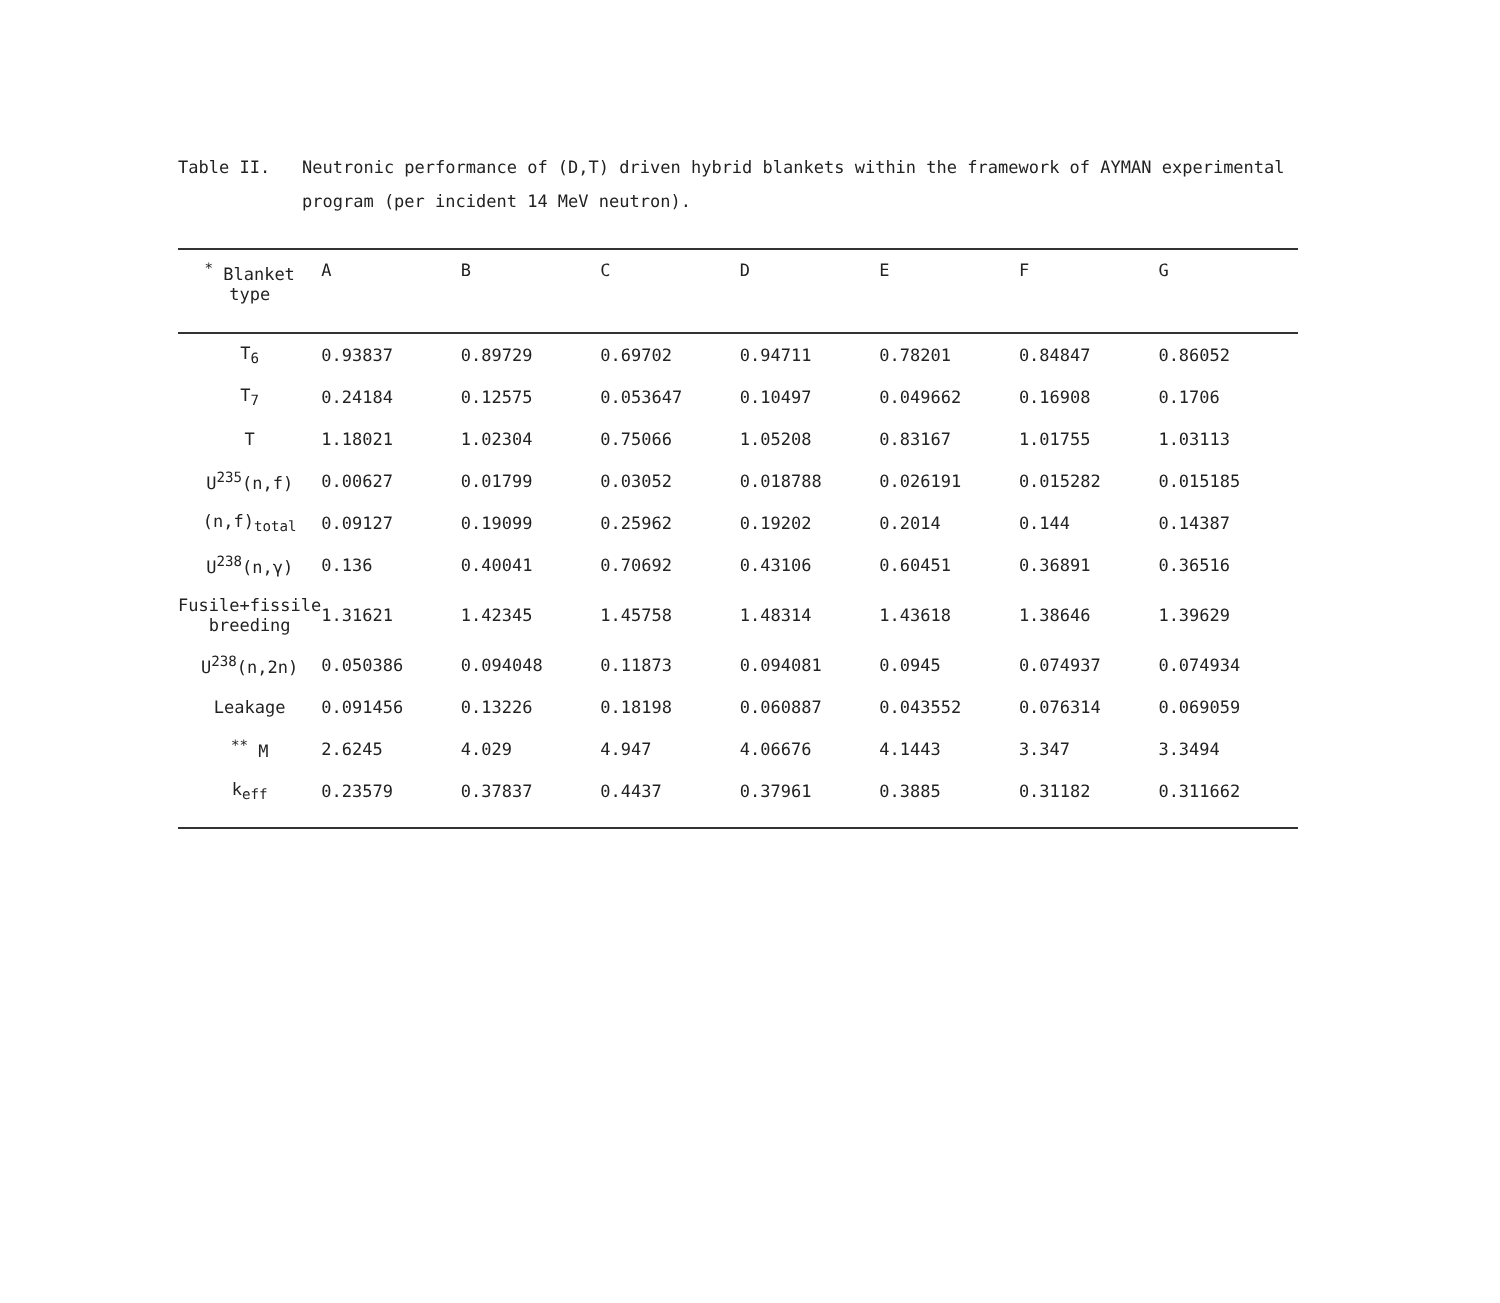Table II.
Neutronic performance of (D,T) driven hybrid blankets within the framework of AYMAN experimental program (per incident 14 MeV neutron).
| <sup>*</sup> Blanket type | A | B | C | D | E | F | G |
| --- | --- | --- | --- | --- | --- | --- | --- |
| T<sub>6</sub> | 0.93837 | 0.89729 | 0.69702 | 0.94711 | 0.78201 | 0.84847 | 0.86052 |
| T<sub>7</sub> | 0.24184 | 0.12575 | 0.053647 | 0.10497 | 0.049662 | 0.16908 | 0.1706 |
| T | 1.18021 | 1.02304 | 0.75066 | 1.05208 | 0.83167 | 1.01755 | 1.03113 |
| U<sup>235</sup>(n,f) | 0.00627 | 0.01799 | 0.03052 | 0.018788 | 0.026191 | 0.015282 | 0.015185 |
| (n,f)<sub>total</sub> | 0.09127 | 0.19099 | 0.25962 | 0.19202 | 0.2014 | 0.144 | 0.14387 |
| U<sup>238</sup>(n,γ) | 0.136 | 0.40041 | 0.70692 | 0.43106 | 0.60451 | 0.36891 | 0.36516 |
| Fusile+fissile breeding | 1.31621 | 1.42345 | 1.45758 | 1.48314 | 1.43618 | 1.38646 | 1.39629 |
| U<sup>238</sup>(n,2n) | 0.050386 | 0.094048 | 0.11873 | 0.094081 | 0.0945 | 0.074937 | 0.074934 |
| Leakage | 0.091456 | 0.13226 | 0.18198 | 0.060887 | 0.043552 | 0.076314 | 0.069059 |
| <sup>**</sup> M | 2.6245 | 4.029 | 4.947 | 4.06676 | 4.1443 | 3.347 | 3.3494 |
| k<sub>eff</sub> | 0.23579 | 0.37837 | 0.4437 | 0.37961 | 0.3885 | 0.31182 | 0.311662 |